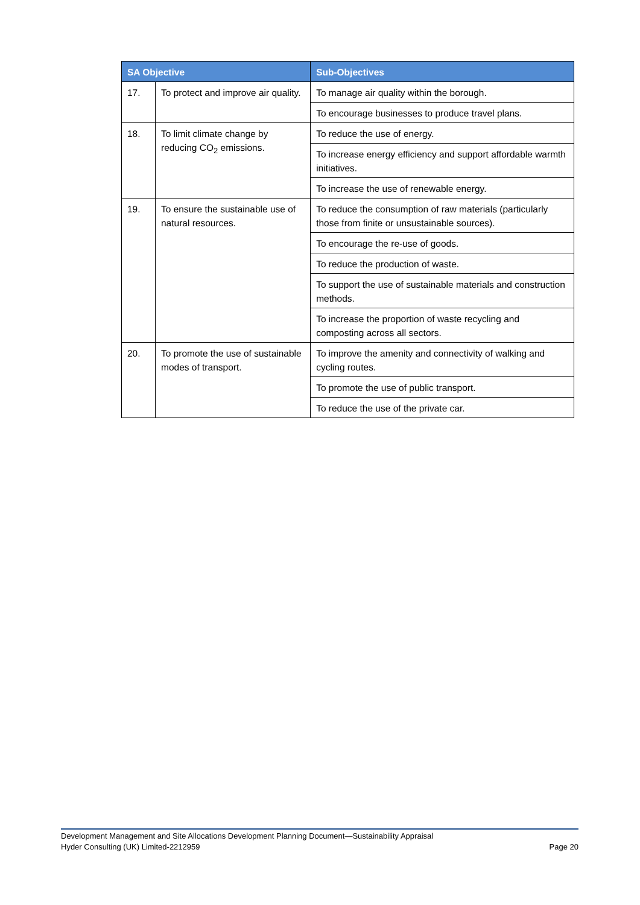| SA Objective | | Sub-Objectives |
| --- | --- | --- |
| 17. | To protect and improve air quality. | To manage air quality within the borough. |
| | | To encourage businesses to produce travel plans. |
| 18. | To limit climate change by reducing CO<sub>2</sub> emissions. | To reduce the use of energy. |
| | | To increase energy efficiency and support affordable warmth initiatives. |
| | | To increase the use of renewable energy. |
| 19. | To ensure the sustainable use of natural resources. | To reduce the consumption of raw materials (particularly those from finite or unsustainable sources). |
| | | To encourage the re-use of goods. |
| | | To reduce the production of waste. |
| | | To support the use of sustainable materials and construction methods. |
| | | To increase the proportion of waste recycling and composting across all sectors. |
| 20. | To promote the use of sustainable modes of transport. | To improve the amenity and connectivity of walking and cycling routes. |
| | | To promote the use of public transport. |
| | | To reduce the use of the private car. |
Development Management and Site Allocations Development Planning Document—Sustainability Appraisal
Page 20 Hyder Consulting (UK) Limited-2212959